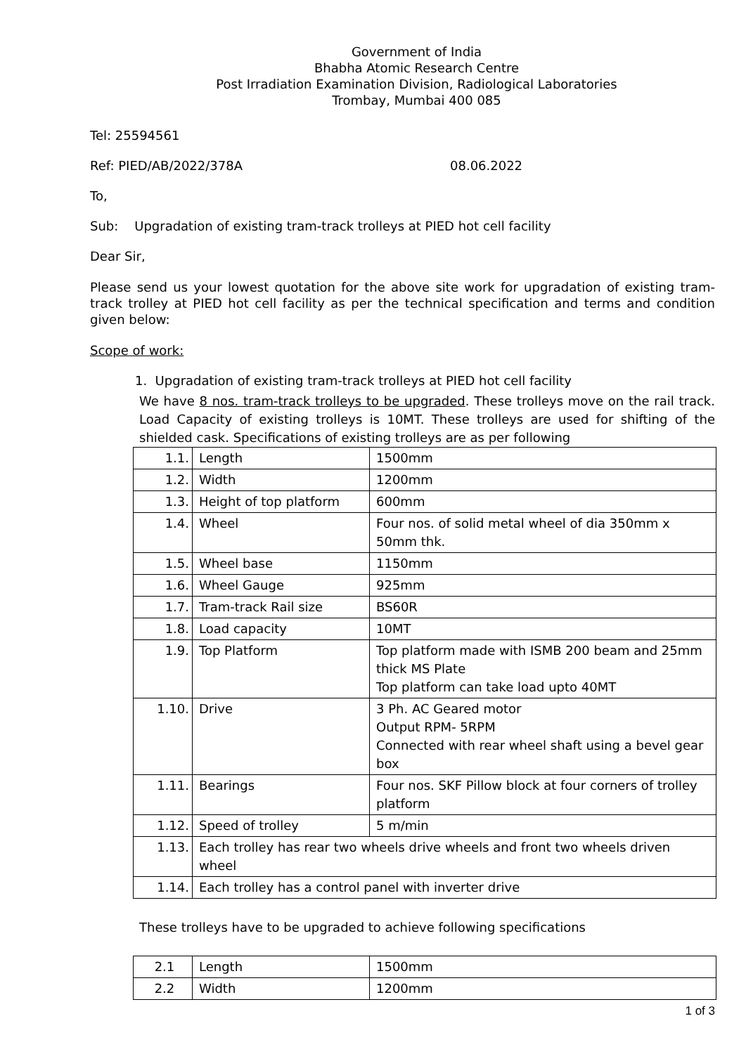Government of India
Bhabha Atomic Research Centre
Post Irradiation Examination Division, Radiological Laboratories
Trombay, Mumbai 400 085
Tel: 25594561
Ref: PIED/AB/2022/378A 08.06.2022
To,
Sub: Upgradation of existing tram-track trolleys at PIED hot cell facility
Dear Sir,
Please send us your lowest quotation for the above site work for upgradation of existing tram-track trolley at PIED hot cell facility as per the technical specification and terms and condition given below:
Scope of work:
1. Upgradation of existing tram-track trolleys at PIED hot cell facility
We have 8 nos. tram-track trolleys to be upgraded. These trolleys move on the rail track. Load Capacity of existing trolleys is 10MT. These trolleys are used for shifting of the shielded cask. Specifications of existing trolleys are as per following
| 1.1. | Length | 1500mm |
| 1.2. | Width | 1200mm |
| 1.3. | Height of top platform | 600mm |
| 1.4. | Wheel | Four nos. of solid metal wheel of dia 350mm x 50mm thk. |
| 1.5. | Wheel base | 1150mm |
| 1.6. | Wheel Gauge | 925mm |
| 1.7. | Tram-track Rail size | BS60R |
| 1.8. | Load capacity | 10MT |
| 1.9. | Top Platform | Top platform made with ISMB 200 beam and 25mm thick MS Plate Top platform can take load upto 40MT |
| 1.10. | Drive | 3 Ph. AC Geared motor Output RPM- 5RPM Connected with rear wheel shaft using a bevel gear box |
| 1.11. | Bearings | Four nos. SKF Pillow block at four corners of trolley platform |
| 1.12. | Speed of trolley | 5 m/min |
| 1.13. | Each trolley has rear two wheels drive wheels and front two wheels driven wheel | |
| 1.14. | Each trolley has a control panel with inverter drive | |
These trolleys have to be upgraded to achieve following specifications
| 2.1 | Length | 1500mm |
| 2.2 | Width | 1200mm |
1 of 3